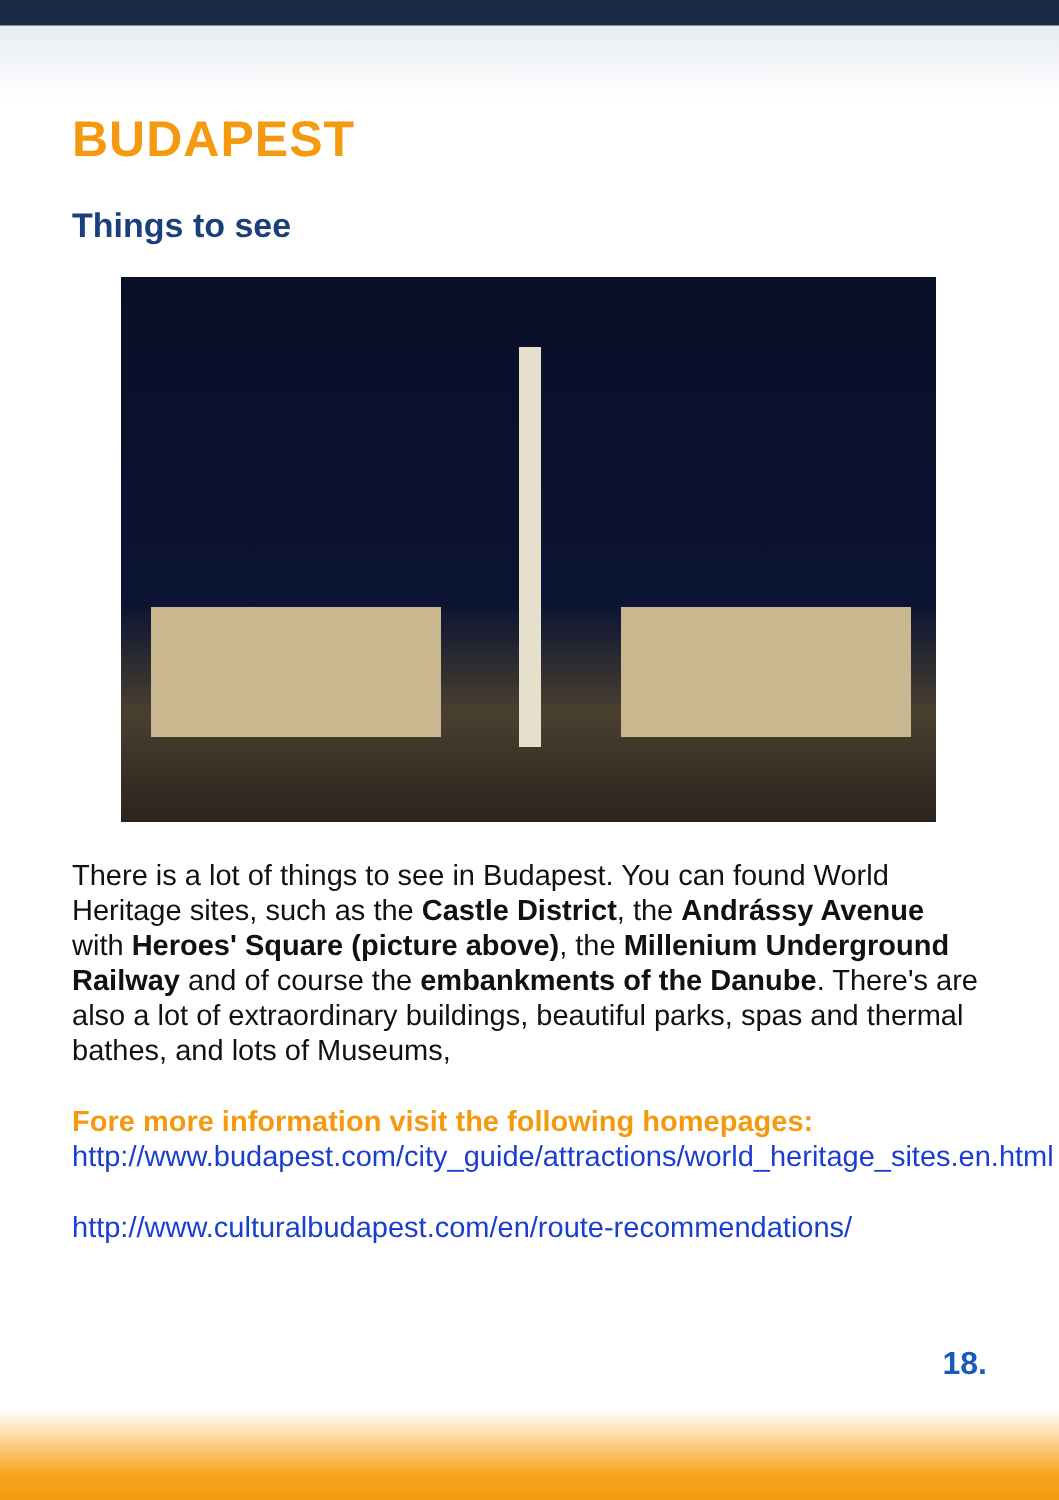BUDAPEST
Things to see
There is a lot of things to see in Budapest. You can found World Heritage sites, such as the Castle District, the Andrássy Avenue with Heroes' Square (picture above), the Millenium Underground Railway and of course the embankments of the Danube. There's are also a lot of extraordinary buildings, beautiful parks, spas and thermal bathes, and lots of Museums,
Fore more information visit the following homepages:
http://www.budapest.com/city_guide/attractions/world_heritage_sites.en.html
http://www.culturalbudapest.com/en/route-recommendations/
18.